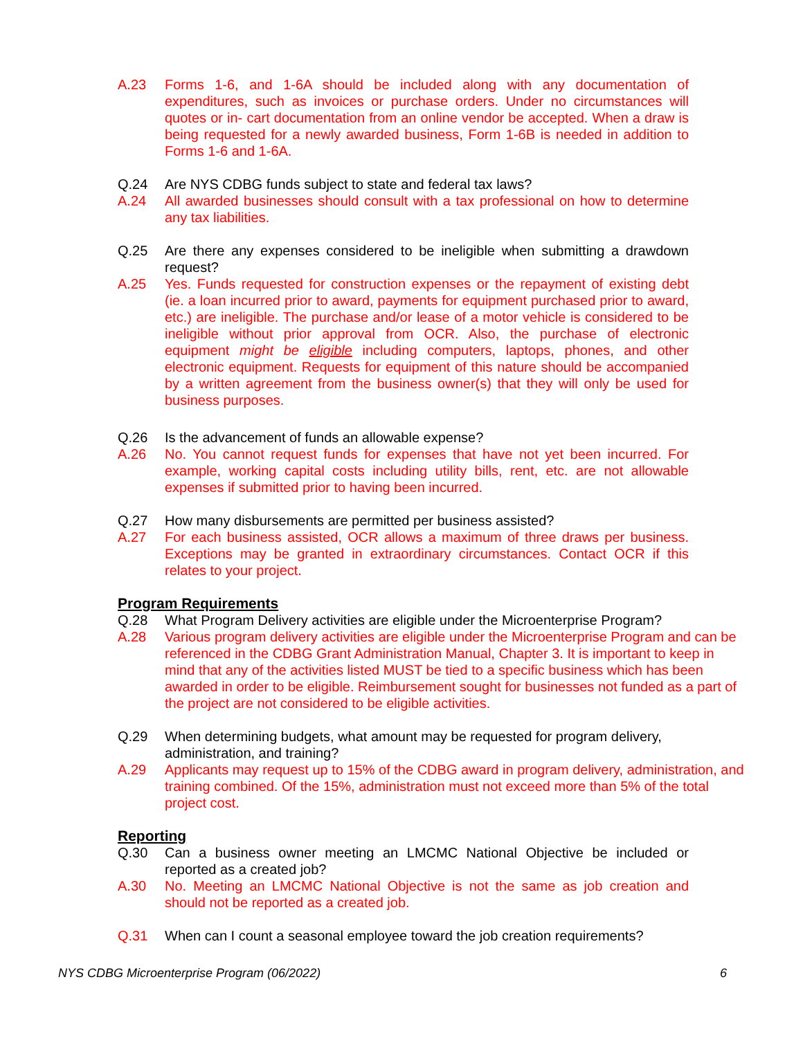A.23 Forms 1-6, and 1-6A should be included along with any documentation of expenditures, such as invoices or purchase orders. Under no circumstances will quotes or in- cart documentation from an online vendor be accepted. When a draw is being requested for a newly awarded business, Form 1-6B is needed in addition to Forms 1-6 and 1-6A.
Q.24 Are NYS CDBG funds subject to state and federal tax laws?
A.24 All awarded businesses should consult with a tax professional on how to determine any tax liabilities.
Q.25 Are there any expenses considered to be ineligible when submitting a drawdown request?
A.25 Yes. Funds requested for construction expenses or the repayment of existing debt (ie. a loan incurred prior to award, payments for equipment purchased prior to award, etc.) are ineligible. The purchase and/or lease of a motor vehicle is considered to be ineligible without prior approval from OCR. Also, the purchase of electronic equipment might be eligible including computers, laptops, phones, and other electronic equipment. Requests for equipment of this nature should be accompanied by a written agreement from the business owner(s) that they will only be used for business purposes.
Q.26 Is the advancement of funds an allowable expense?
A.26 No. You cannot request funds for expenses that have not yet been incurred. For example, working capital costs including utility bills, rent, etc. are not allowable expenses if submitted prior to having been incurred.
Q.27 How many disbursements are permitted per business assisted?
A.27 For each business assisted, OCR allows a maximum of three draws per business. Exceptions may be granted in extraordinary circumstances. Contact OCR if this relates to your project.
Program Requirements
Q.28 What Program Delivery activities are eligible under the Microenterprise Program?
A.28 Various program delivery activities are eligible under the Microenterprise Program and can be referenced in the CDBG Grant Administration Manual, Chapter 3. It is important to keep in mind that any of the activities listed MUST be tied to a specific business which has been awarded in order to be eligible. Reimbursement sought for businesses not funded as a part of the project are not considered to be eligible activities.
Q.29 When determining budgets, what amount may be requested for program delivery, administration, and training?
A.29 Applicants may request up to 15% of the CDBG award in program delivery, administration, and training combined. Of the 15%, administration must not exceed more than 5% of the total project cost.
Reporting
Q.30 Can a business owner meeting an LMCMC National Objective be included or reported as a created job?
A.30 No. Meeting an LMCMC National Objective is not the same as job creation and should not be reported as a created job.
Q.31 When can I count a seasonal employee toward the job creation requirements?
NYS CDBG Microenterprise Program (06/2022) 6